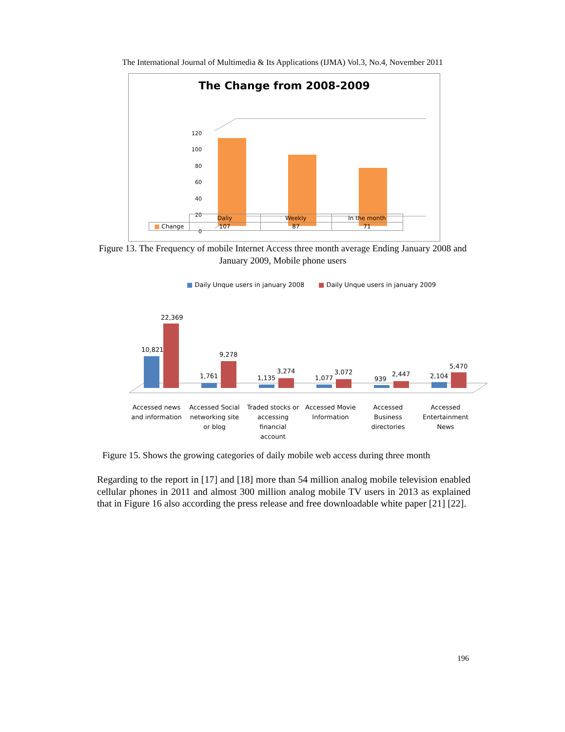The International Journal of Multimedia & Its Applications (IJMA) Vol.3, No.4, November 2011
The Change from 2008-2009
120
100
80
60
40
20
0
| | Daliy | Weekly | In the month |
| --- | --- | --- | --- |
| ■ Change | 107 | 87 | 71 |
Figure 13. The Frequency of mobile Internet Access three month average Ending January 2008 and January 2009, Mobile phone users
■ Daily Unque users in january 2008
■ Daily Unque users in january 2009
10,821
22,369
1,761
9,278
1,135
3,274
1,077
3,072
939
2,447
2,104
5,470
Accessed news
and information
Accessed Social
networking site
or blog
Traded stocks or
accessing
financial
account
Accessed Movie
Information
Accessed
Business
directories
Accessed
Entertainment
News
Figure 15. Shows the growing categories of daily mobile web access during three month
Regarding to the report in [17] and [18] more than 54 million analog mobile television enabled cellular phones in 2011 and almost 300 million analog mobile TV users in 2013 as explained that in Figure 16 also according the press release and free downloadable white paper [21] [22].
196